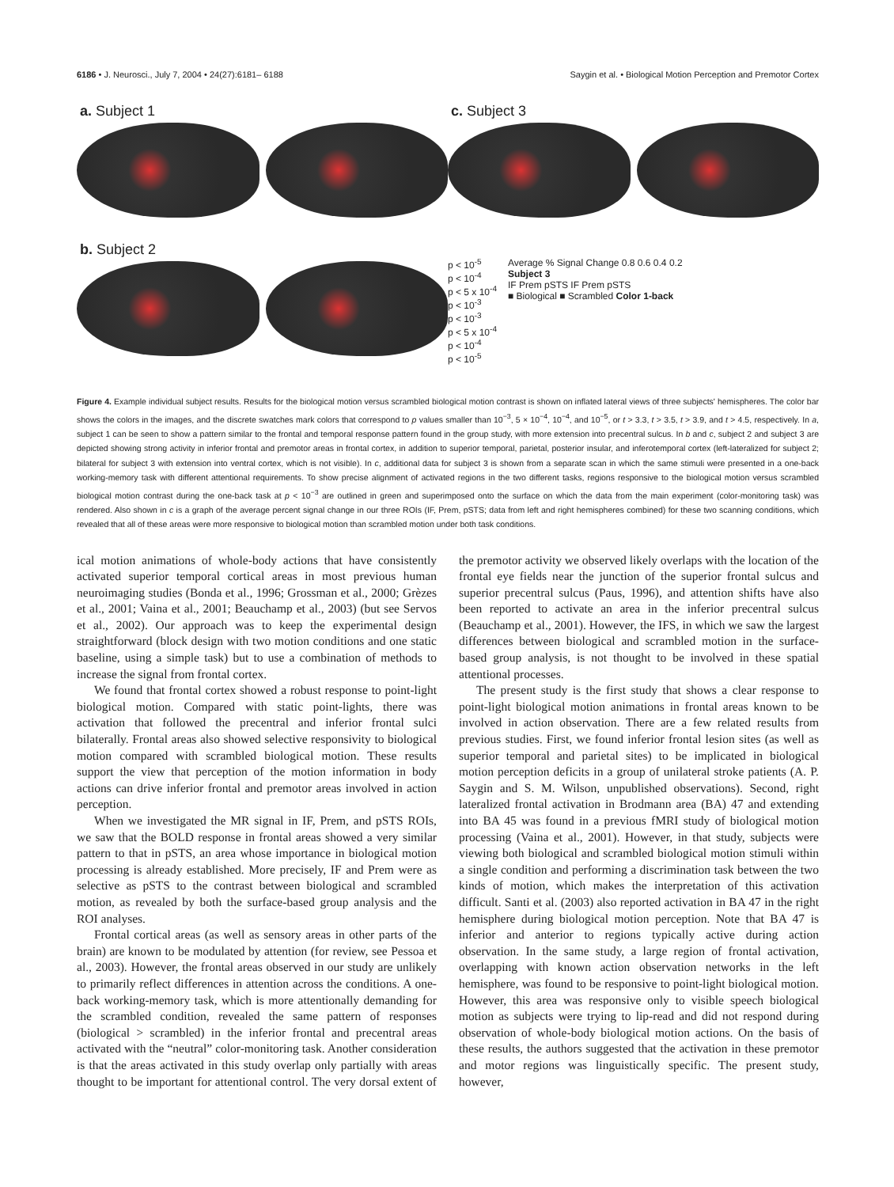6186 • J. Neurosci., July 7, 2004 • 24(27):6181– 6188 Saygin et al. • Biological Motion Perception and Premotor Cortex
a. Subject 1
c. Subject 3
b. Subject 2
p < 10<sup>-5</sup>
p < 10<sup>-4</sup>
p < 5 x 10<sup>-4</sup>
p < 10<sup>-3</sup>
p < 10<sup>-3</sup>
p < 5 x 10<sup>-4</sup>
p < 10<sup>-4</sup>
p < 10<sup>-5</sup>
Average % Signal Change 0.8 0.6 0.4 0.2
Subject 3
IF Prem pSTS IF Prem pSTS
■ Biological ■ Scrambled Color 1-back
Figure 4. Example individual subject results. Results for the biological motion versus scrambled biological motion contrast is shown on inflated lateral views of three subjects' hemispheres. The color bar shows the colors in the images, and the discrete swatches mark colors that correspond to p values smaller than 10<sup>−3</sup>, 5 × 10<sup>−4</sup>, 10<sup>−4</sup>, and 10<sup>−5</sup>, or t > 3.3, t > 3.5, t > 3.9, and t > 4.5, respectively. In a, subject 1 can be seen to show a pattern similar to the frontal and temporal response pattern found in the group study, with more extension into precentral sulcus. In b and c, subject 2 and subject 3 are depicted showing strong activity in inferior frontal and premotor areas in frontal cortex, in addition to superior temporal, parietal, posterior insular, and inferotemporal cortex (left-lateralized for subject 2; bilateral for subject 3 with extension into ventral cortex, which is not visible). In c, additional data for subject 3 is shown from a separate scan in which the same stimuli were presented in a one-back working-memory task with different attentional requirements. To show precise alignment of activated regions in the two different tasks, regions responsive to the biological motion versus scrambled biological motion contrast during the one-back task at p < 10<sup>−3</sup> are outlined in green and superimposed onto the surface on which the data from the main experiment (color-monitoring task) was rendered. Also shown in c is a graph of the average percent signal change in our three ROIs (IF, Prem, pSTS; data from left and right hemispheres combined) for these two scanning conditions, which revealed that all of these areas were more responsive to biological motion than scrambled motion under both task conditions.
ical motion animations of whole-body actions that have consistently activated superior temporal cortical areas in most previous human neuroimaging studies (Bonda et al., 1996; Grossman et al., 2000; Grèzes et al., 2001; Vaina et al., 2001; Beauchamp et al., 2003) (but see Servos et al., 2002). Our approach was to keep the experimental design straightforward (block design with two motion conditions and one static baseline, using a simple task) but to use a combination of methods to increase the signal from frontal cortex.
We found that frontal cortex showed a robust response to point-light biological motion. Compared with static point-lights, there was activation that followed the precentral and inferior frontal sulci bilaterally. Frontal areas also showed selective responsivity to biological motion compared with scrambled biological motion. These results support the view that perception of the motion information in body actions can drive inferior frontal and premotor areas involved in action perception.
When we investigated the MR signal in IF, Prem, and pSTS ROIs, we saw that the BOLD response in frontal areas showed a very similar pattern to that in pSTS, an area whose importance in biological motion processing is already established. More precisely, IF and Prem were as selective as pSTS to the contrast between biological and scrambled motion, as revealed by both the surface-based group analysis and the ROI analyses.
Frontal cortical areas (as well as sensory areas in other parts of the brain) are known to be modulated by attention (for review, see Pessoa et al., 2003). However, the frontal areas observed in our study are unlikely to primarily reflect differences in attention across the conditions. A one-back working-memory task, which is more attentionally demanding for the scrambled condition, revealed the same pattern of responses (biological > scrambled) in the inferior frontal and precentral areas activated with the “neutral” color-monitoring task. Another consideration is that the areas activated in this study overlap only partially with areas thought to be important for attentional control. The very dorsal extent of the premotor activity we observed likely overlaps with the location of the frontal eye fields near the junction of the superior frontal sulcus and superior precentral sulcus (Paus, 1996), and attention shifts have also been reported to activate an area in the inferior precentral sulcus (Beauchamp et al., 2001). However, the IFS, in which we saw the largest differences between biological and scrambled motion in the surface-based group analysis, is not thought to be involved in these spatial attentional processes.
The present study is the first study that shows a clear response to point-light biological motion animations in frontal areas known to be involved in action observation. There are a few related results from previous studies. First, we found inferior frontal lesion sites (as well as superior temporal and parietal sites) to be implicated in biological motion perception deficits in a group of unilateral stroke patients (A. P. Saygin and S. M. Wilson, unpublished observations). Second, right lateralized frontal activation in Brodmann area (BA) 47 and extending into BA 45 was found in a previous fMRI study of biological motion processing (Vaina et al., 2001). However, in that study, subjects were viewing both biological and scrambled biological motion stimuli within a single condition and performing a discrimination task between the two kinds of motion, which makes the interpretation of this activation difficult. Santi et al. (2003) also reported activation in BA 47 in the right hemisphere during biological motion perception. Note that BA 47 is inferior and anterior to regions typically active during action observation. In the same study, a large region of frontal activation, overlapping with known action observation networks in the left hemisphere, was found to be responsive to point-light biological motion. However, this area was responsive only to visible speech biological motion as subjects were trying to lip-read and did not respond during observation of whole-body biological motion actions. On the basis of these results, the authors suggested that the activation in these premotor and motor regions was linguistically specific. The present study, however,